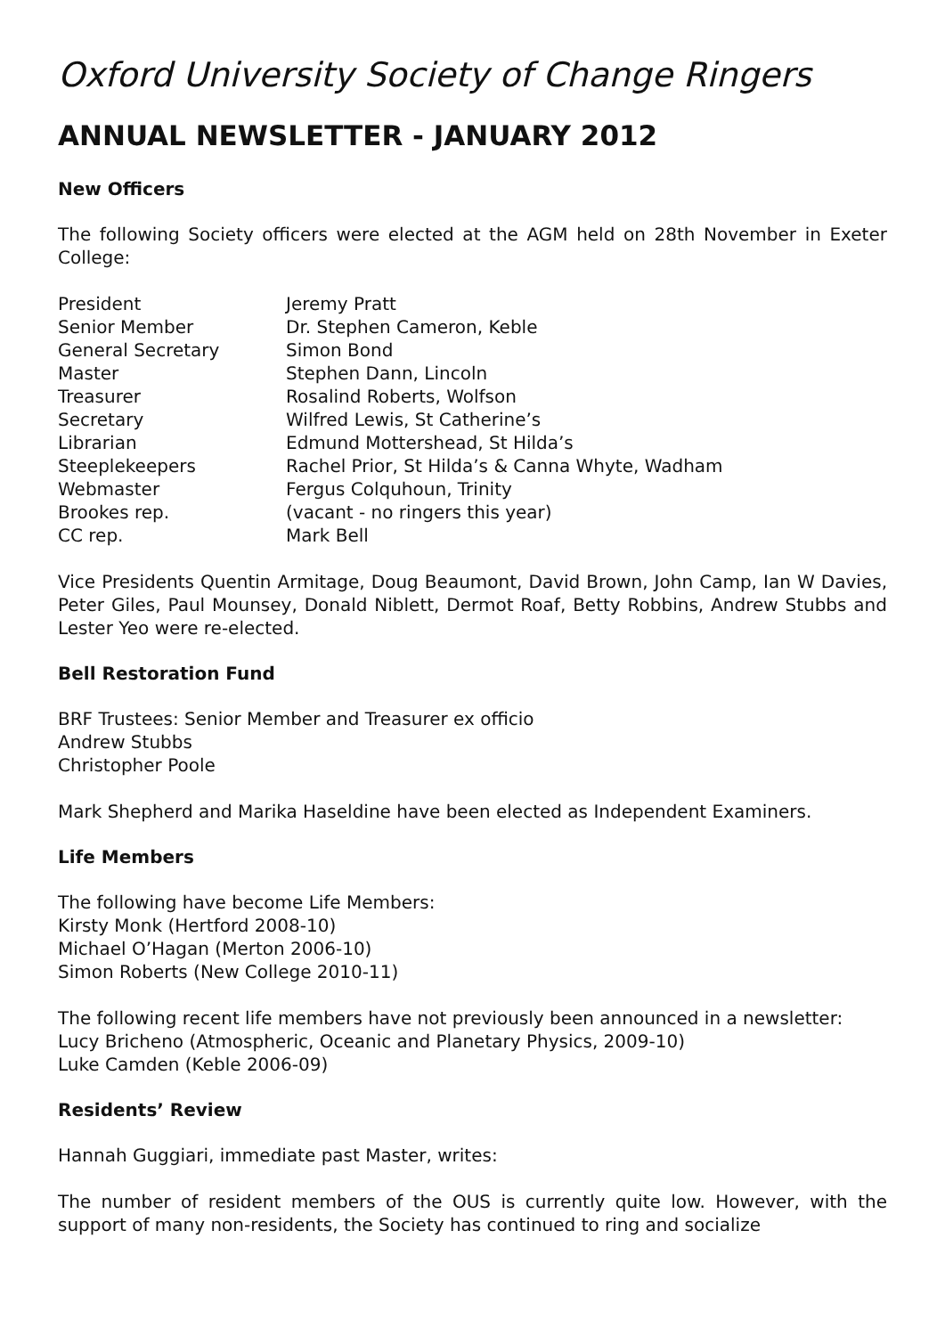Oxford University Society of Change Ringers
ANNUAL NEWSLETTER - JANUARY 2012
New Officers
The following Society officers were elected at the AGM held on 28th November in Exeter College:
| President | Jeremy Pratt |
| Senior Member | Dr. Stephen Cameron, Keble |
| General Secretary | Simon Bond |
| Master | Stephen Dann, Lincoln |
| Treasurer | Rosalind Roberts, Wolfson |
| Secretary | Wilfred Lewis, St Catherine’s |
| Librarian | Edmund Mottershead, St Hilda’s |
| Steeplekeepers | Rachel Prior, St Hilda’s & Canna Whyte, Wadham |
| Webmaster | Fergus Colquhoun, Trinity |
| Brookes rep. | (vacant - no ringers this year) |
| CC rep. | Mark Bell |
Vice Presidents Quentin Armitage, Doug Beaumont, David Brown, John Camp, Ian W Davies, Peter Giles, Paul Mounsey, Donald Niblett, Dermot Roaf, Betty Robbins, Andrew Stubbs and Lester Yeo were re-elected.
Bell Restoration Fund
BRF Trustees: Senior Member and Treasurer ex officio
Andrew Stubbs
Christopher Poole
Mark Shepherd and Marika Haseldine have been elected as Independent Examiners.
Life Members
The following have become Life Members:
Kirsty Monk (Hertford 2008-10)
Michael O’Hagan (Merton 2006-10)
Simon Roberts (New College 2010-11)
The following recent life members have not previously been announced in a newsletter:
Lucy Bricheno (Atmospheric, Oceanic and Planetary Physics, 2009-10)
Luke Camden (Keble 2006-09)
Residents’ Review
Hannah Guggiari, immediate past Master, writes:
The number of resident members of the OUS is currently quite low. However, with the support of many non-residents, the Society has continued to ring and socialize